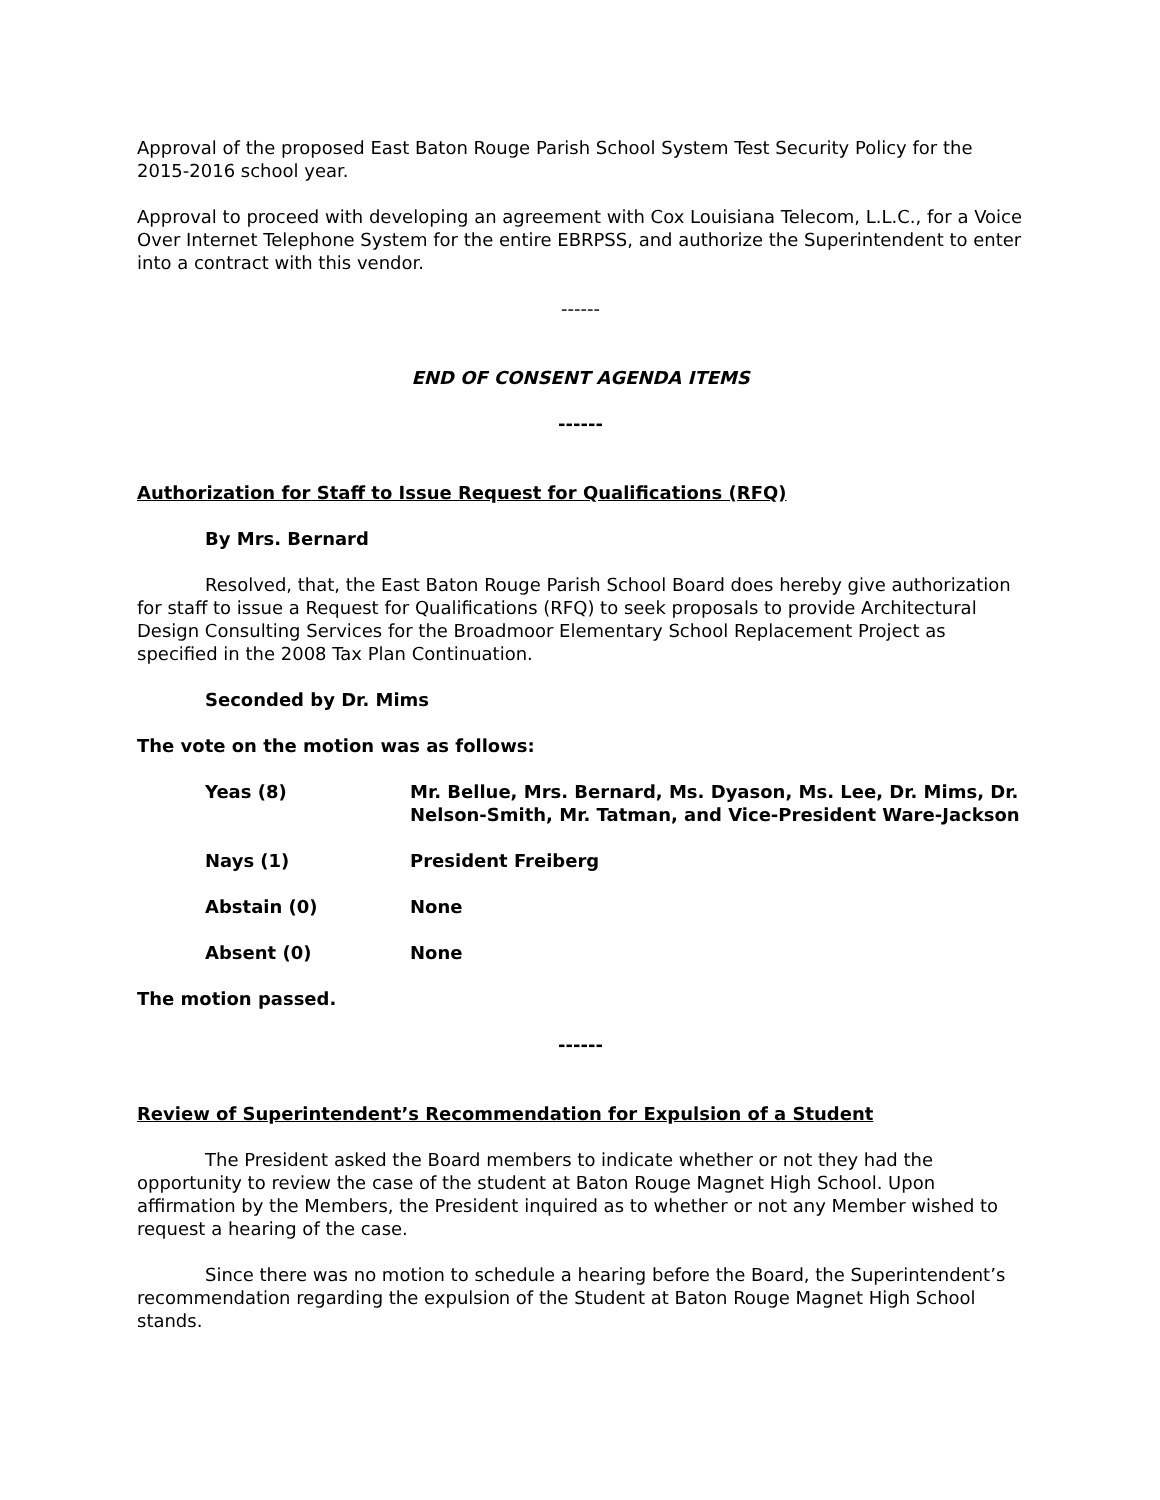Approval of the proposed East Baton Rouge Parish School System Test Security Policy for the 2015-2016 school year.
Approval to proceed with developing an agreement with Cox Louisiana Telecom, L.L.C., for a Voice Over Internet Telephone System for the entire EBRPSS, and authorize the Superintendent to enter into a contract with this vendor.
------
END OF CONSENT AGENDA ITEMS
------
Authorization for Staff to Issue Request for Qualifications (RFQ)
By Mrs. Bernard
Resolved, that, the East Baton Rouge Parish School Board does hereby give authorization for staff to issue a Request for Qualifications (RFQ) to seek proposals to provide Architectural Design Consulting Services for the Broadmoor Elementary School Replacement Project as specified in the 2008 Tax Plan Continuation.
Seconded by Dr. Mims
The vote on the motion was as follows:
Yeas (8) Mr. Bellue, Mrs. Bernard, Ms. Dyason, Ms. Lee, Dr. Mims, Dr. Nelson-Smith, Mr. Tatman, and Vice-President Ware-Jackson
Nays (1) President Freiberg
Abstain (0) None
Absent (0) None
The motion passed.
------
Review of Superintendent’s Recommendation for Expulsion of a Student
The President asked the Board members to indicate whether or not they had the opportunity to review the case of the student at Baton Rouge Magnet High School. Upon affirmation by the Members, the President inquired as to whether or not any Member wished to request a hearing of the case.
Since there was no motion to schedule a hearing before the Board, the Superintendent’s recommendation regarding the expulsion of the Student at Baton Rouge Magnet High School stands.